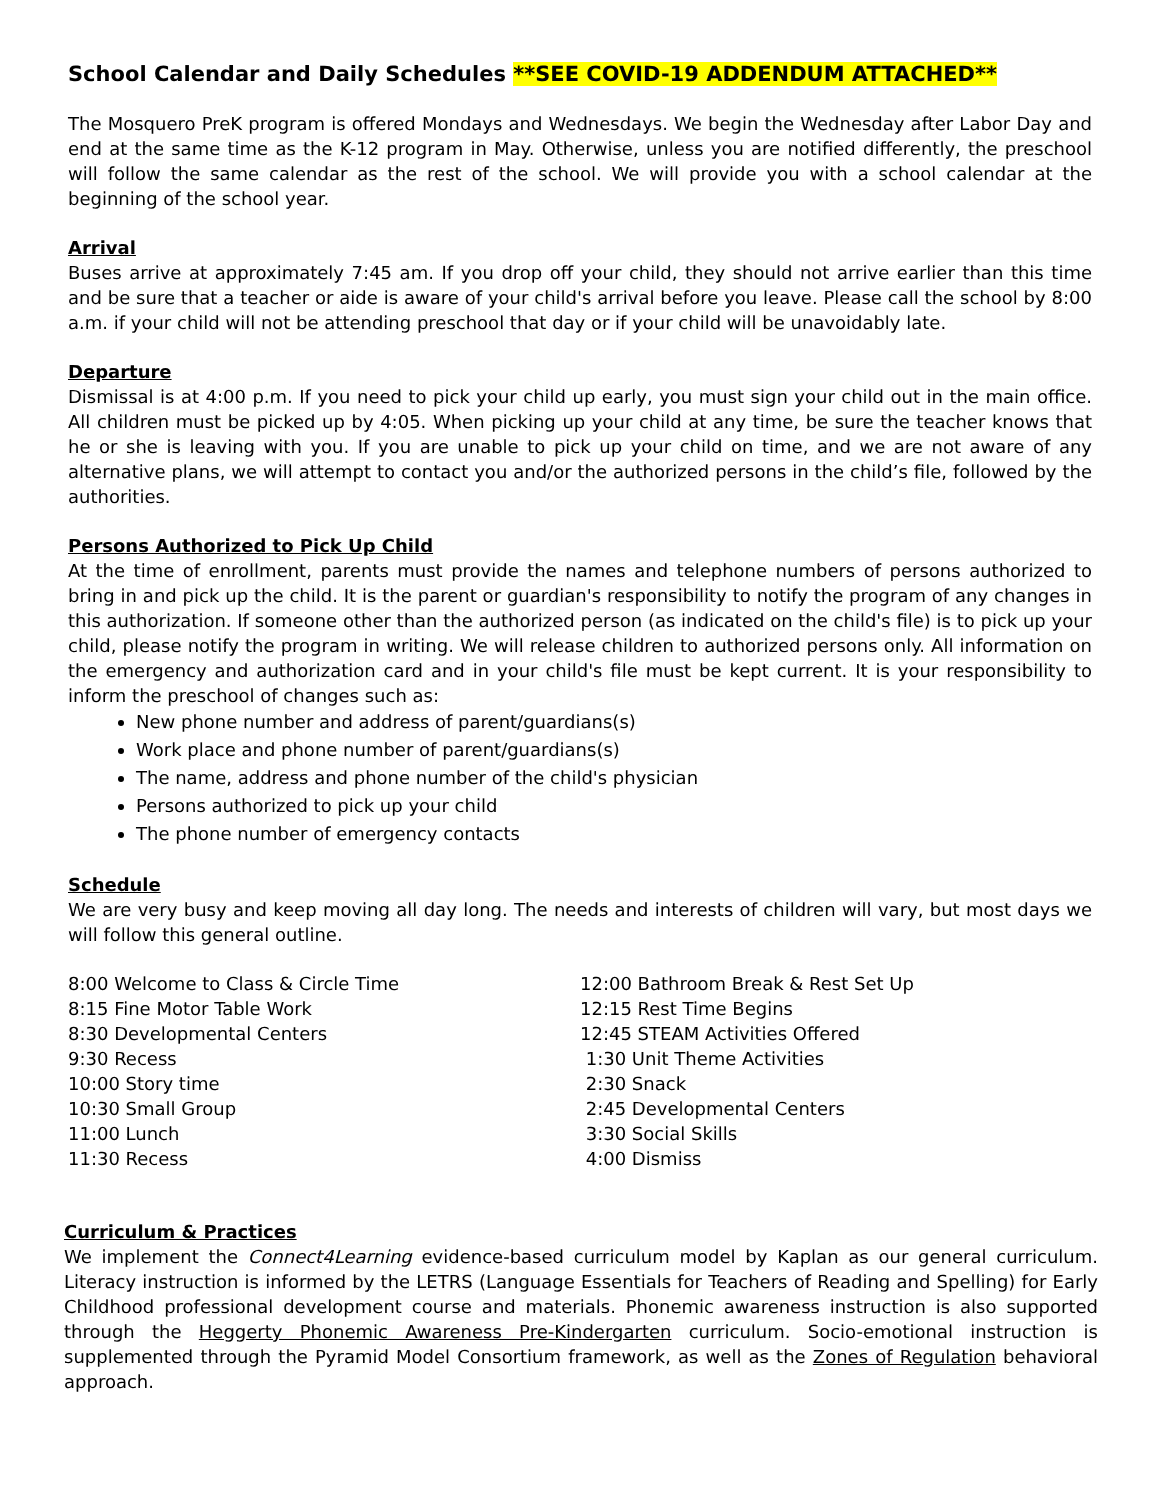School Calendar and Daily Schedules **SEE COVID-19 ADDENDUM ATTACHED**
The Mosquero PreK program is offered Mondays and Wednesdays. We begin the Wednesday after Labor Day and end at the same time as the K-12 program in May. Otherwise, unless you are notified differently, the preschool will follow the same calendar as the rest of the school. We will provide you with a school calendar at the beginning of the school year.
Arrival
Buses arrive at approximately 7:45 am. If you drop off your child, they should not arrive earlier than this time and be sure that a teacher or aide is aware of your child's arrival before you leave. Please call the school by 8:00 a.m. if your child will not be attending preschool that day or if your child will be unavoidably late.
Departure
Dismissal is at 4:00 p.m. If you need to pick your child up early, you must sign your child out in the main office. All children must be picked up by 4:05. When picking up your child at any time, be sure the teacher knows that he or she is leaving with you. If you are unable to pick up your child on time, and we are not aware of any alternative plans, we will attempt to contact you and/or the authorized persons in the child’s file, followed by the authorities.
Persons Authorized to Pick Up Child
At the time of enrollment, parents must provide the names and telephone numbers of persons authorized to bring in and pick up the child. It is the parent or guardian's responsibility to notify the program of any changes in this authorization. If someone other than the authorized person (as indicated on the child's file) is to pick up your child, please notify the program in writing. We will release children to authorized persons only. All information on the emergency and authorization card and in your child's file must be kept current. It is your responsibility to inform the preschool of changes such as:
New phone number and address of parent/guardians(s)
Work place and phone number of parent/guardians(s)
The name, address and phone number of the child's physician
Persons authorized to pick up your child
The phone number of emergency contacts
Schedule
We are very busy and keep moving all day long. The needs and interests of children will vary, but most days we will follow this general outline.
8:00 Welcome to Class & Circle Time
8:15 Fine Motor Table Work
8:30 Developmental Centers
9:30 Recess
10:00 Story time
10:30 Small Group
11:00 Lunch
11:30 Recess
12:00 Bathroom Break & Rest Set Up
12:15 Rest Time Begins
12:45 STEAM Activities Offered
1:30 Unit Theme Activities
2:30 Snack
2:45 Developmental Centers
3:30 Social Skills
4:00 Dismiss
Curriculum & Practices
We implement the Connect4Learning evidence-based curriculum model by Kaplan as our general curriculum. Literacy instruction is informed by the LETRS (Language Essentials for Teachers of Reading and Spelling) for Early Childhood professional development course and materials. Phonemic awareness instruction is also supported through the Heggerty Phonemic Awareness Pre-Kindergarten curriculum. Socio-emotional instruction is supplemented through the Pyramid Model Consortium framework, as well as the Zones of Regulation behavioral approach.